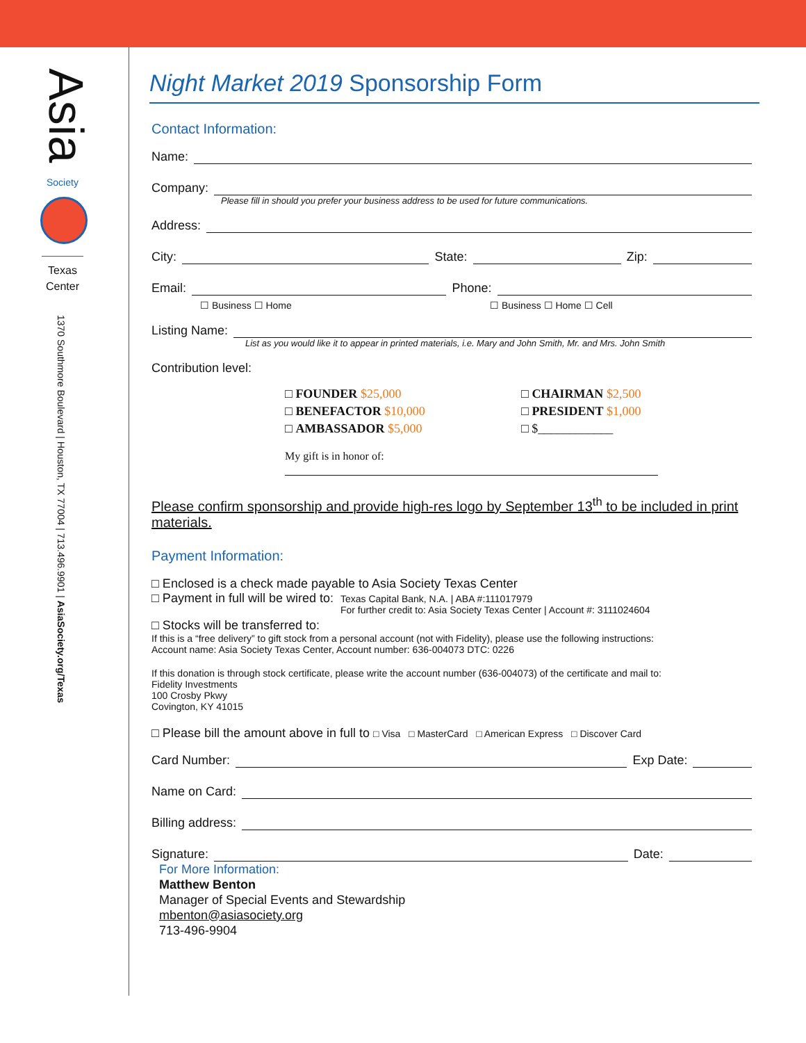Asia
Society
Texas
Center
1370 Southmore Boulevard | Houston, TX 77004 | 713.496.9901 | AsiaSociety.org/Texas
Night Market 2019 Sponsorship Form
Contact Information:
Name:
Company:
Please fill in should you prefer your business address to be used for future communications.
Address:
City: State: Zip:
Email: Phone:
☐ Business ☐ Home ☐ Business ☐ Home ☐ Cell
Listing Name:
List as you would like it to appear in printed materials, i.e. Mary and John Smith, Mr. and Mrs. John Smith
Contribution level:
□ FOUNDER $25,000
□ BENEFACTOR $10,000
□ AMBASSADOR $5,000
□ CHAIRMAN $2,500
□ PRESIDENT $1,000
□ $____________
My gift is in honor of:
Please confirm sponsorship and provide high-res logo by September 13<sup>th</sup> to be included in print materials.
Payment Information:
□ Enclosed is a check made payable to Asia Society Texas Center
□ Payment in full will be wired to: Texas Capital Bank, N.A. | ABA #:111017979
For further credit to: Asia Society Texas Center | Account #: 3111024604
□ Stocks will be transferred to:
If this is a “free delivery” to gift stock from a personal account (not with Fidelity), please use the following instructions:
Account name: Asia Society Texas Center, Account number: 636-004073 DTC: 0226
If this donation is through stock certificate, please write the account number (636-004073) of the certificate and mail to:
Fidelity Investments
100 Crosby Pkwy
Covington, KY 41015
□ Please bill the amount above in full to □ Visa □ MasterCard □ American Express □ Discover Card
Card Number: Exp Date:
Name on Card:
Billing address:
Signature: Date:
For More Information:
Matthew Benton
Manager of Special Events and Stewardship
mbenton@asiasociety.org
713-496-9904